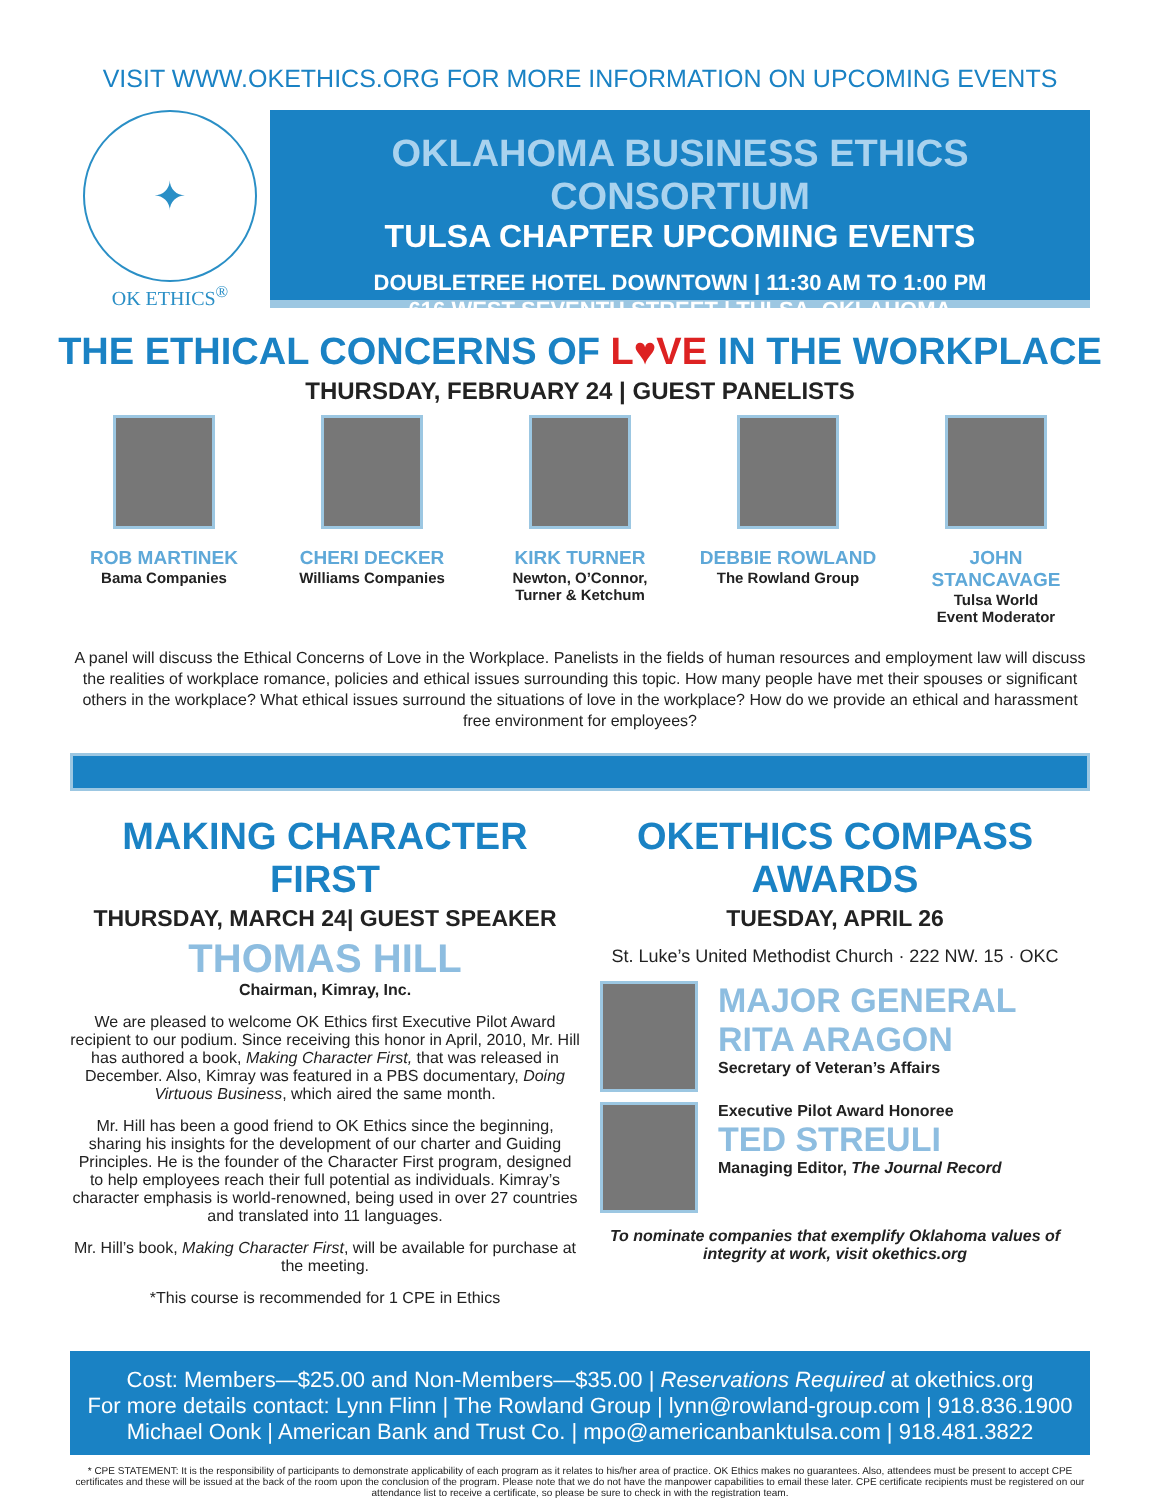VISIT WWW.OKETHICS.ORG FOR MORE INFORMATION ON UPCOMING EVENTS
✦
OK ETHICS<sup>®</sup>
OKLAHOMA BUSINESS ETHICS CONSORTIUM
TULSA CHAPTER UPCOMING EVENTS
DOUBLETREE HOTEL DOWNTOWN | 11:30 AM TO 1:00 PM
616 WEST SEVENTH STREET | TULSA, OKLAHOMA
THE ETHICAL CONCERNS OF L♥VE IN THE WORKPLACE
THURSDAY, FEBRUARY 24 | GUEST PANELISTS
ROB MARTINEK
Bama Companies
CHERI DECKER
Williams Companies
KIRK TURNER
Newton, O’Connor, Turner & Ketchum
DEBBIE ROWLAND
The Rowland Group
JOHN STANCAVAGE
Tulsa World
Event Moderator
A panel will discuss the Ethical Concerns of Love in the Workplace. Panelists in the fields of human resources and employment law will discuss the realities of workplace romance, policies and ethical issues surrounding this topic. How many people have met their spouses or significant others in the workplace? What ethical issues surround the situations of love in the workplace? How do we provide an ethical and harassment free environment for employees?
MAKING CHARACTER FIRST
THURSDAY, MARCH 24| GUEST SPEAKER
THOMAS HILL
Chairman, Kimray, Inc.
We are pleased to welcome OK Ethics first Executive Pilot Award recipient to our podium. Since receiving this honor in April, 2010, Mr. Hill has authored a book, Making Character First, that was released in December. Also, Kimray was featured in a PBS documentary, Doing Virtuous Business, which aired the same month.
Mr. Hill has been a good friend to OK Ethics since the beginning, sharing his insights for the development of our charter and Guiding Principles. He is the founder of the Character First program, designed to help employees reach their full potential as individuals. Kimray’s character emphasis is world-renowned, being used in over 27 countries and translated into 11 languages.
Mr. Hill’s book, Making Character First, will be available for purchase at the meeting.
*This course is recommended for 1 CPE in Ethics
OKETHICS COMPASS AWARDS
TUESDAY, APRIL 26
St. Luke’s United Methodist Church · 222 NW. 15 · OKC
MAJOR GENERAL
RITA ARAGON
Secretary of Veteran’s Affairs
Executive Pilot Award Honoree
TED STREULI
Managing Editor, The Journal Record
To nominate companies that exemplify Oklahoma values of integrity at work, visit okethics.org
Cost: Members—$25.00 and Non-Members—$35.00 | Reservations Required at okethics.org
For more details contact: Lynn Flinn | The Rowland Group | lynn@rowland-group.com | 918.836.1900
Michael Oonk | American Bank and Trust Co. | mpo@americanbanktulsa.com | 918.481.3822
* CPE STATEMENT: It is the responsibility of participants to demonstrate applicability of each program as it relates to his/her area of practice. OK Ethics makes no guarantees. Also, attendees must be present to accept CPE certificates and these will be issued at the back of the room upon the conclusion of the program. Please note that we do not have the manpower capabilities to email these later. CPE certificate recipients must be registered on our attendance list to receive a certificate, so please be sure to check in with the registration team.